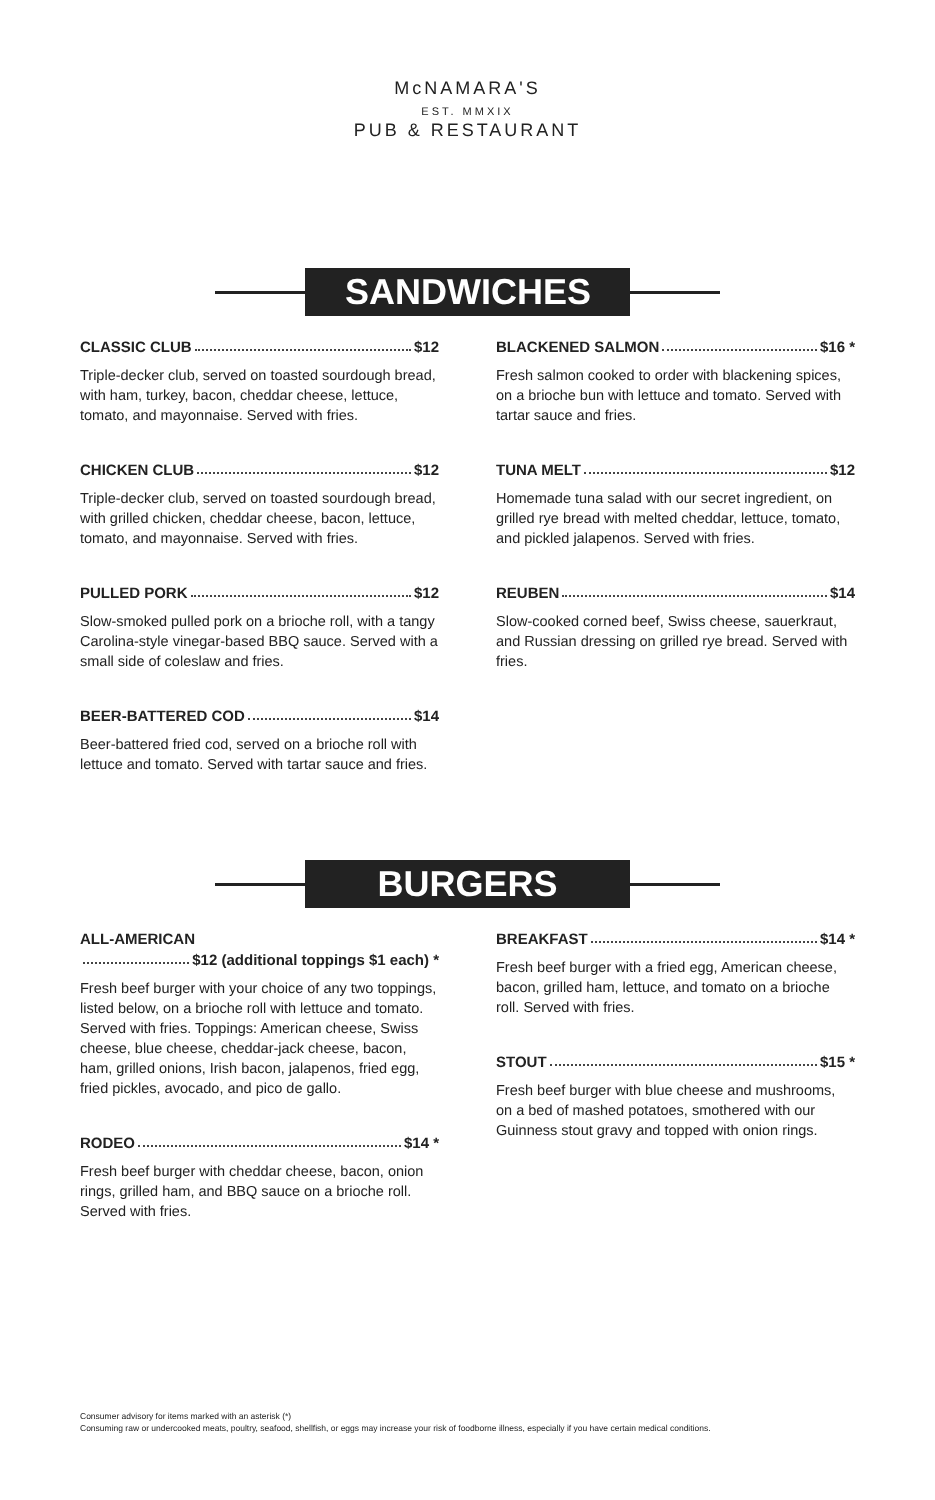McNAMARA'S
EST. MMXIX
PUB & RESTAURANT
SANDWICHES
CLASSIC CLUB $12
Triple-decker club, served on toasted sourdough bread, with ham, turkey, bacon, cheddar cheese, lettuce, tomato, and mayonnaise. Served with fries.
CHICKEN CLUB $12
Triple-decker club, served on toasted sourdough bread, with grilled chicken, cheddar cheese, bacon, lettuce, tomato, and mayonnaise. Served with fries.
PULLED PORK $12
Slow-smoked pulled pork on a brioche roll, with a tangy Carolina-style vinegar-based BBQ sauce. Served with a small side of coleslaw and fries.
BEER-BATTERED COD $14
Beer-battered fried cod, served on a brioche roll with lettuce and tomato. Served with tartar sauce and fries.
BLACKENED SALMON $16 *
Fresh salmon cooked to order with blackening spices, on a brioche bun with lettuce and tomato. Served with tartar sauce and fries.
TUNA MELT $12
Homemade tuna salad with our secret ingredient, on grilled rye bread with melted cheddar, lettuce, tomato, and pickled jalapenos. Served with fries.
REUBEN $14
Slow-cooked corned beef, Swiss cheese, sauerkraut, and Russian dressing on grilled rye bread. Served with fries.
BURGERS
ALL-AMERICAN
$12 (additional toppings $1 each) *
Fresh beef burger with your choice of any two toppings, listed below, on a brioche roll with lettuce and tomato. Served with fries. Toppings: American cheese, Swiss cheese, blue cheese, cheddar-jack cheese, bacon, ham, grilled onions, Irish bacon, jalapenos, fried egg, fried pickles, avocado, and pico de gallo.
RODEO $14 *
Fresh beef burger with cheddar cheese, bacon, onion rings, grilled ham, and BBQ sauce on a brioche roll. Served with fries.
BREAKFAST $14 *
Fresh beef burger with a fried egg, American cheese, bacon, grilled ham, lettuce, and tomato on a brioche roll. Served with fries.
STOUT $15 *
Fresh beef burger with blue cheese and mushrooms, on a bed of mashed potatoes, smothered with our Guinness stout gravy and topped with onion rings.
Consumer advisory for items marked with an asterisk (*)
Consuming raw or undercooked meats, poultry, seafood, shellfish, or eggs may increase your risk of foodborne illness, especially if you have certain medical conditions.